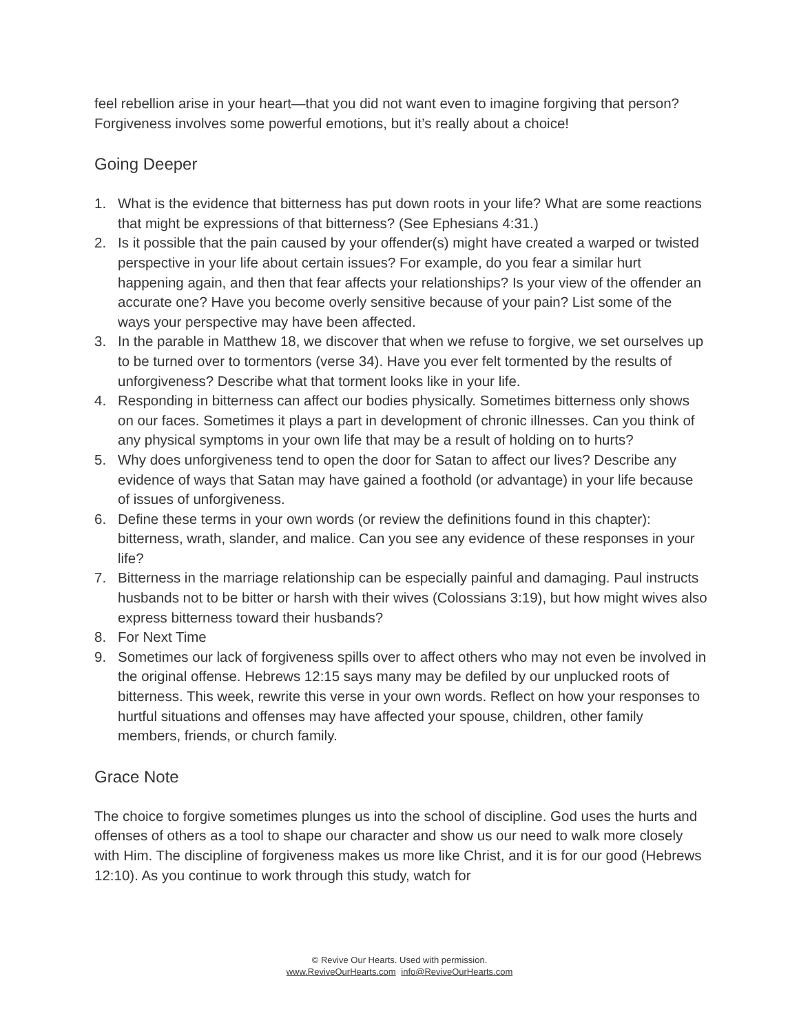feel rebellion arise in your heart—that you did not want even to imagine forgiving that person? Forgiveness involves some powerful emotions, but it’s really about a choice!
Going Deeper
1. What is the evidence that bitterness has put down roots in your life? What are some reactions that might be expressions of that bitterness? (See Ephesians 4:31.)
2. Is it possible that the pain caused by your offender(s) might have created a warped or twisted perspective in your life about certain issues? For example, do you fear a similar hurt happening again, and then that fear affects your relationships? Is your view of the offender an accurate one? Have you become overly sensitive because of your pain? List some of the ways your perspective may have been affected.
3. In the parable in Matthew 18, we discover that when we refuse to forgive, we set ourselves up to be turned over to tormentors (verse 34). Have you ever felt tormented by the results of unforgiveness? Describe what that torment looks like in your life.
4. Responding in bitterness can affect our bodies physically. Sometimes bitterness only shows on our faces. Sometimes it plays a part in development of chronic illnesses. Can you think of any physical symptoms in your own life that may be a result of holding on to hurts?
5. Why does unforgiveness tend to open the door for Satan to affect our lives? Describe any evidence of ways that Satan may have gained a foothold (or advantage) in your life because of issues of unforgiveness.
6. Define these terms in your own words (or review the definitions found in this chapter): bitterness, wrath, slander, and malice. Can you see any evidence of these responses in your life?
7. Bitterness in the marriage relationship can be especially painful and damaging. Paul instructs husbands not to be bitter or harsh with their wives (Colossians 3:19), but how might wives also express bitterness toward their husbands?
8. For Next Time
9. Sometimes our lack of forgiveness spills over to affect others who may not even be involved in the original offense. Hebrews 12:15 says many may be defiled by our unplucked roots of bitterness. This week, rewrite this verse in your own words. Reflect on how your responses to hurtful situations and offenses may have affected your spouse, children, other family members, friends, or church family.
Grace Note
The choice to forgive sometimes plunges us into the school of discipline. God uses the hurts and offenses of others as a tool to shape our character and show us our need to walk more closely with Him. The discipline of forgiveness makes us more like Christ, and it is for our good (Hebrews 12:10). As you continue to work through this study, watch for
© Revive Our Hearts. Used with permission.
www.ReviveOurHearts.com info@ReviveOurHearts.com